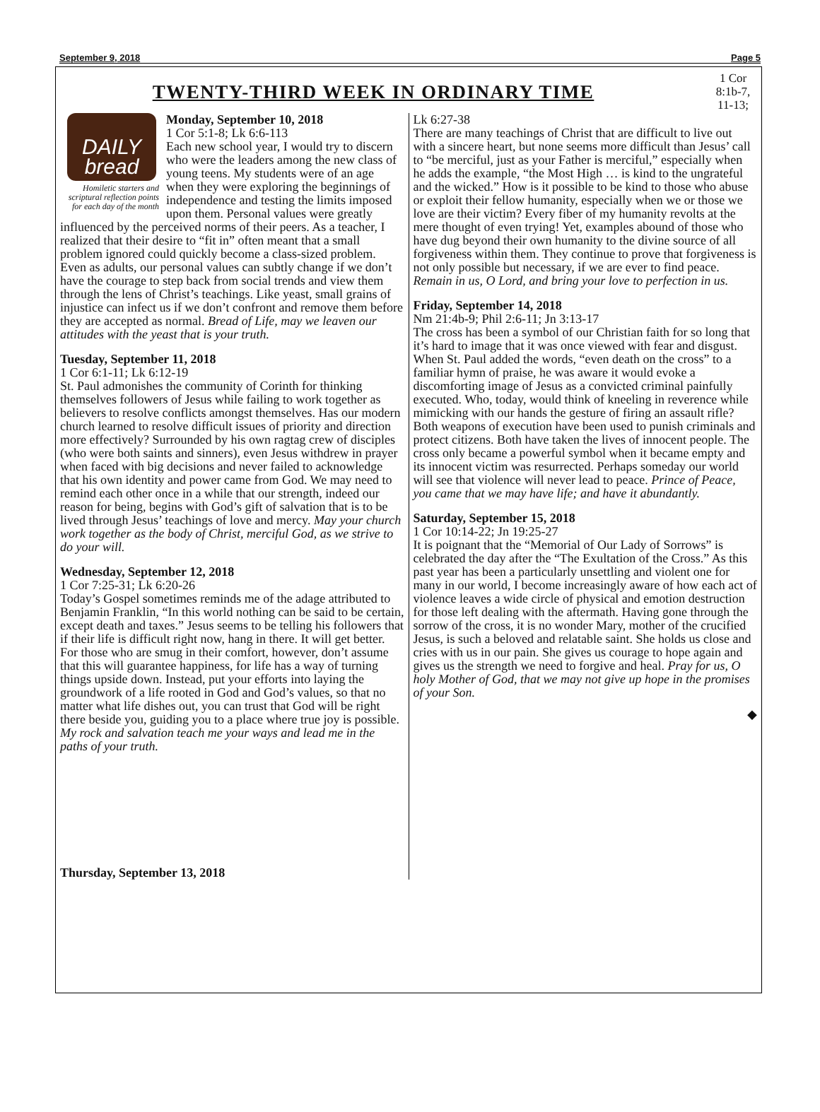September 9, 2018 Page 5
TWENTY-THIRD WEEK IN ORDINARY TIME
1 Cor 8:1b-7, 11-13;
DAILY
bread
Homiletic starters and scriptural reflection points for each day of the month
Monday, September 10, 2018
1 Cor 5:1-8; Lk 6:6-113
Each new school year, I would try to discern who were the leaders among the new class of young teens. My students were of an age when they were exploring the beginnings of independence and testing the limits imposed upon them. Personal values were greatly influenced by the perceived norms of their peers. As a teacher, I realized that their desire to “fit in” often meant that a small problem ignored could quickly become a class-sized problem. Even as adults, our personal values can subtly change if we don’t have the courage to step back from social trends and view them through the lens of Christ’s teachings. Like yeast, small grains of injustice can infect us if we don’t confront and remove them before they are accepted as normal. Bread of Life, may we leaven our attitudes with the yeast that is your truth.
Tuesday, September 11, 2018
1 Cor 6:1-11; Lk 6:12-19
St. Paul admonishes the community of Corinth for thinking themselves followers of Jesus while failing to work together as believers to resolve conflicts amongst themselves. Has our modern church learned to resolve difficult issues of priority and direction more effectively? Surrounded by his own ragtag crew of disciples (who were both saints and sinners), even Jesus withdrew in prayer when faced with big decisions and never failed to acknowledge that his own identity and power came from God. We may need to remind each other once in a while that our strength, indeed our reason for being, begins with God’s gift of salvation that is to be lived through Jesus’ teachings of love and mercy. May your church work together as the body of Christ, merciful God, as we strive to do your will.
Wednesday, September 12, 2018
1 Cor 7:25-31; Lk 6:20-26
Today’s Gospel sometimes reminds me of the adage attributed to Benjamin Franklin, “In this world nothing can be said to be certain, except death and taxes.” Jesus seems to be telling his followers that if their life is difficult right now, hang in there. It will get better. For those who are smug in their comfort, however, don’t assume that this will guarantee happiness, for life has a way of turning things upside down. Instead, put your efforts into laying the groundwork of a life rooted in God and God’s values, so that no matter what life dishes out, you can trust that God will be right there beside you, guiding you to a place where true joy is possible. My rock and salvation teach me your ways and lead me in the paths of your truth.
Thursday, September 13, 2018
Lk 6:27-38
There are many teachings of Christ that are difficult to live out with a sincere heart, but none seems more difficult than Jesus’ call to “be merciful, just as your Father is merciful,” especially when he adds the example, “the Most High … is kind to the ungrateful and the wicked.” How is it possible to be kind to those who abuse or exploit their fellow humanity, especially when we or those we love are their victim? Every fiber of my humanity revolts at the mere thought of even trying! Yet, examples abound of those who have dug beyond their own humanity to the divine source of all forgiveness within them. They continue to prove that forgiveness is not only possible but necessary, if we are ever to find peace. Remain in us, O Lord, and bring your love to perfection in us.
Friday, September 14, 2018
Nm 21:4b-9; Phil 2:6-11; Jn 3:13-17
The cross has been a symbol of our Christian faith for so long that it’s hard to image that it was once viewed with fear and disgust. When St. Paul added the words, “even death on the cross” to a familiar hymn of praise, he was aware it would evoke a discomforting image of Jesus as a convicted criminal painfully executed. Who, today, would think of kneeling in reverence while mimicking with our hands the gesture of firing an assault rifle? Both weapons of execution have been used to punish criminals and protect citizens. Both have taken the lives of innocent people. The cross only became a powerful symbol when it became empty and its innocent victim was resurrected. Perhaps someday our world will see that violence will never lead to peace. Prince of Peace, you came that we may have life; and have it abundantly.
Saturday, September 15, 2018
1 Cor 10:14-22; Jn 19:25-27
It is poignant that the “Memorial of Our Lady of Sorrows” is celebrated the day after the “The Exultation of the Cross.” As this past year has been a particularly unsettling and violent one for many in our world, I become increasingly aware of how each act of violence leaves a wide circle of physical and emotion destruction for those left dealing with the aftermath. Having gone through the sorrow of the cross, it is no wonder Mary, mother of the crucified Jesus, is such a beloved and relatable saint. She holds us close and cries with us in our pain. She gives us courage to hope again and gives us the strength we need to forgive and heal. Pray for us, O holy Mother of God, that we may not give up hope in the promises of your Son.
◆